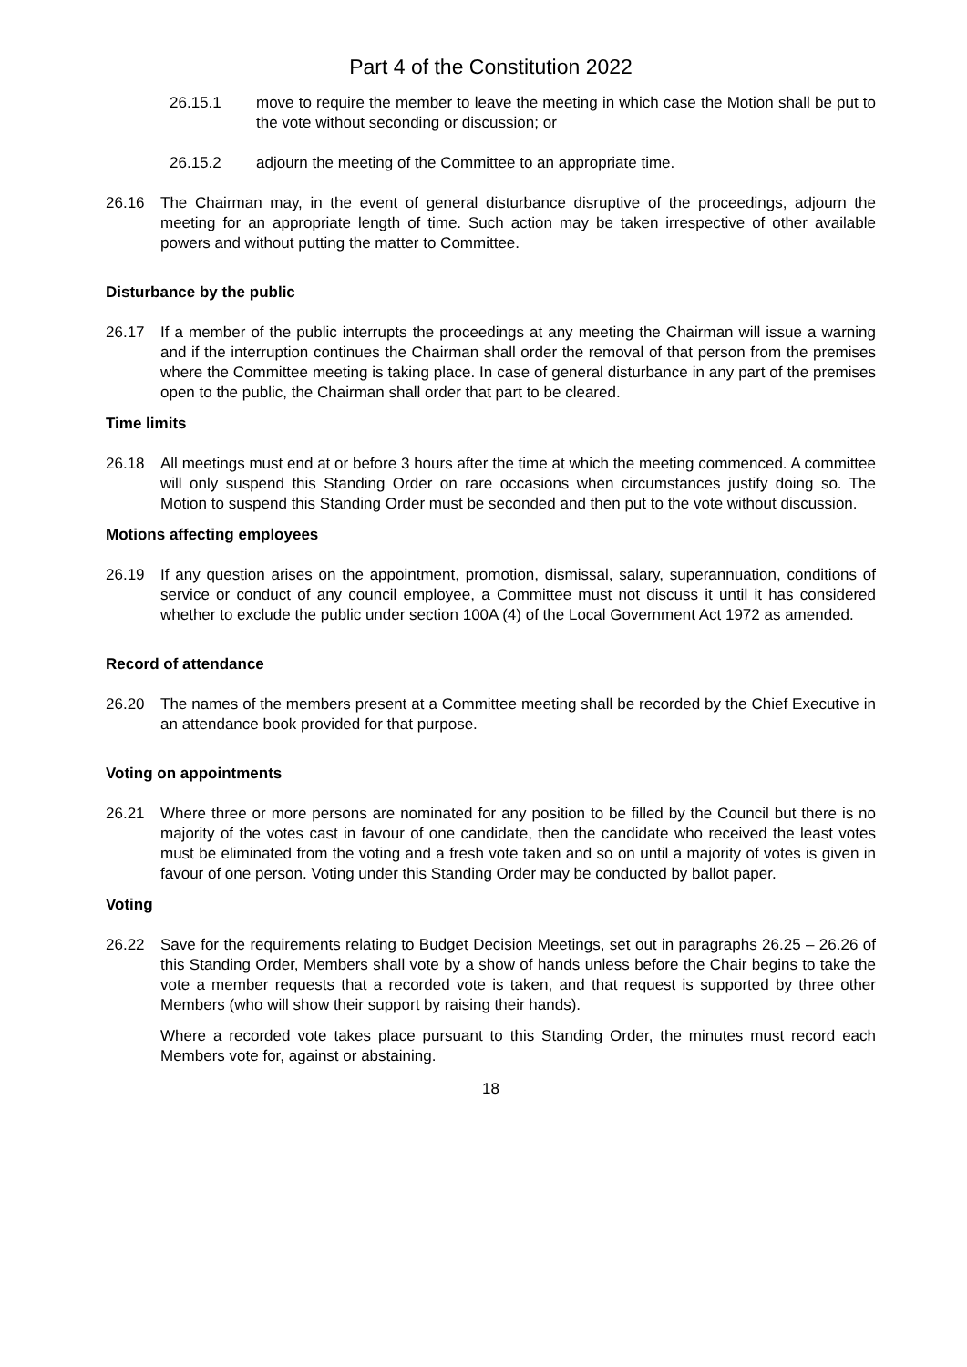Part 4 of the Constitution 2022
26.15.1 move to require the member to leave the meeting in which case the Motion shall be put to the vote without seconding or discussion; or
26.15.2 adjourn the meeting of the Committee to an appropriate time.
26.16 The Chairman may, in the event of general disturbance disruptive of the proceedings, adjourn the meeting for an appropriate length of time. Such action may be taken irrespective of other available powers and without putting the matter to Committee.
Disturbance by the public
26.17 If a member of the public interrupts the proceedings at any meeting the Chairman will issue a warning and if the interruption continues the Chairman shall order the removal of that person from the premises where the Committee meeting is taking place. In case of general disturbance in any part of the premises open to the public, the Chairman shall order that part to be cleared.
Time limits
26.18 All meetings must end at or before 3 hours after the time at which the meeting commenced. A committee will only suspend this Standing Order on rare occasions when circumstances justify doing so. The Motion to suspend this Standing Order must be seconded and then put to the vote without discussion.
Motions affecting employees
26.19 If any question arises on the appointment, promotion, dismissal, salary, superannuation, conditions of service or conduct of any council employee, a Committee must not discuss it until it has considered whether to exclude the public under section 100A (4) of the Local Government Act 1972 as amended.
Record of attendance
26.20 The names of the members present at a Committee meeting shall be recorded by the Chief Executive in an attendance book provided for that purpose.
Voting on appointments
26.21 Where three or more persons are nominated for any position to be filled by the Council but there is no majority of the votes cast in favour of one candidate, then the candidate who received the least votes must be eliminated from the voting and a fresh vote taken and so on until a majority of votes is given in favour of one person. Voting under this Standing Order may be conducted by ballot paper.
Voting
26.22 Save for the requirements relating to Budget Decision Meetings, set out in paragraphs 26.25 – 26.26 of this Standing Order, Members shall vote by a show of hands unless before the Chair begins to take the vote a member requests that a recorded vote is taken, and that request is supported by three other Members (who will show their support by raising their hands).
Where a recorded vote takes place pursuant to this Standing Order, the minutes must record each Members vote for, against or abstaining.
18